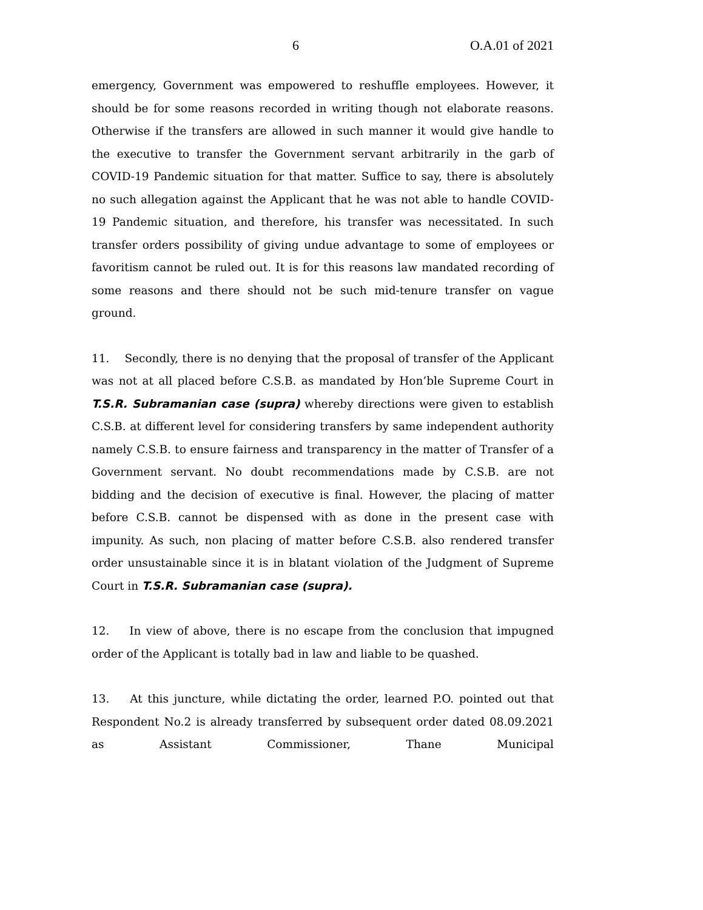6 O.A.01 of 2021
emergency, Government was empowered to reshuffle employees. However, it should be for some reasons recorded in writing though not elaborate reasons. Otherwise if the transfers are allowed in such manner it would give handle to the executive to transfer the Government servant arbitrarily in the garb of COVID-19 Pandemic situation for that matter. Suffice to say, there is absolutely no such allegation against the Applicant that he was not able to handle COVID-19 Pandemic situation, and therefore, his transfer was necessitated. In such transfer orders possibility of giving undue advantage to some of employees or favoritism cannot be ruled out. It is for this reasons law mandated recording of some reasons and there should not be such mid-tenure transfer on vague ground.
11. Secondly, there is no denying that the proposal of transfer of the Applicant was not at all placed before C.S.B. as mandated by Hon’ble Supreme Court in T.S.R. Subramanian case (supra) whereby directions were given to establish C.S.B. at different level for considering transfers by same independent authority namely C.S.B. to ensure fairness and transparency in the matter of Transfer of a Government servant. No doubt recommendations made by C.S.B. are not bidding and the decision of executive is final. However, the placing of matter before C.S.B. cannot be dispensed with as done in the present case with impunity. As such, non placing of matter before C.S.B. also rendered transfer order unsustainable since it is in blatant violation of the Judgment of Supreme Court in T.S.R. Subramanian case (supra).
12. In view of above, there is no escape from the conclusion that impugned order of the Applicant is totally bad in law and liable to be quashed.
13. At this juncture, while dictating the order, learned P.O. pointed out that Respondent No.2 is already transferred by subsequent order dated 08.09.2021 as Assistant Commissioner, Thane Municipal